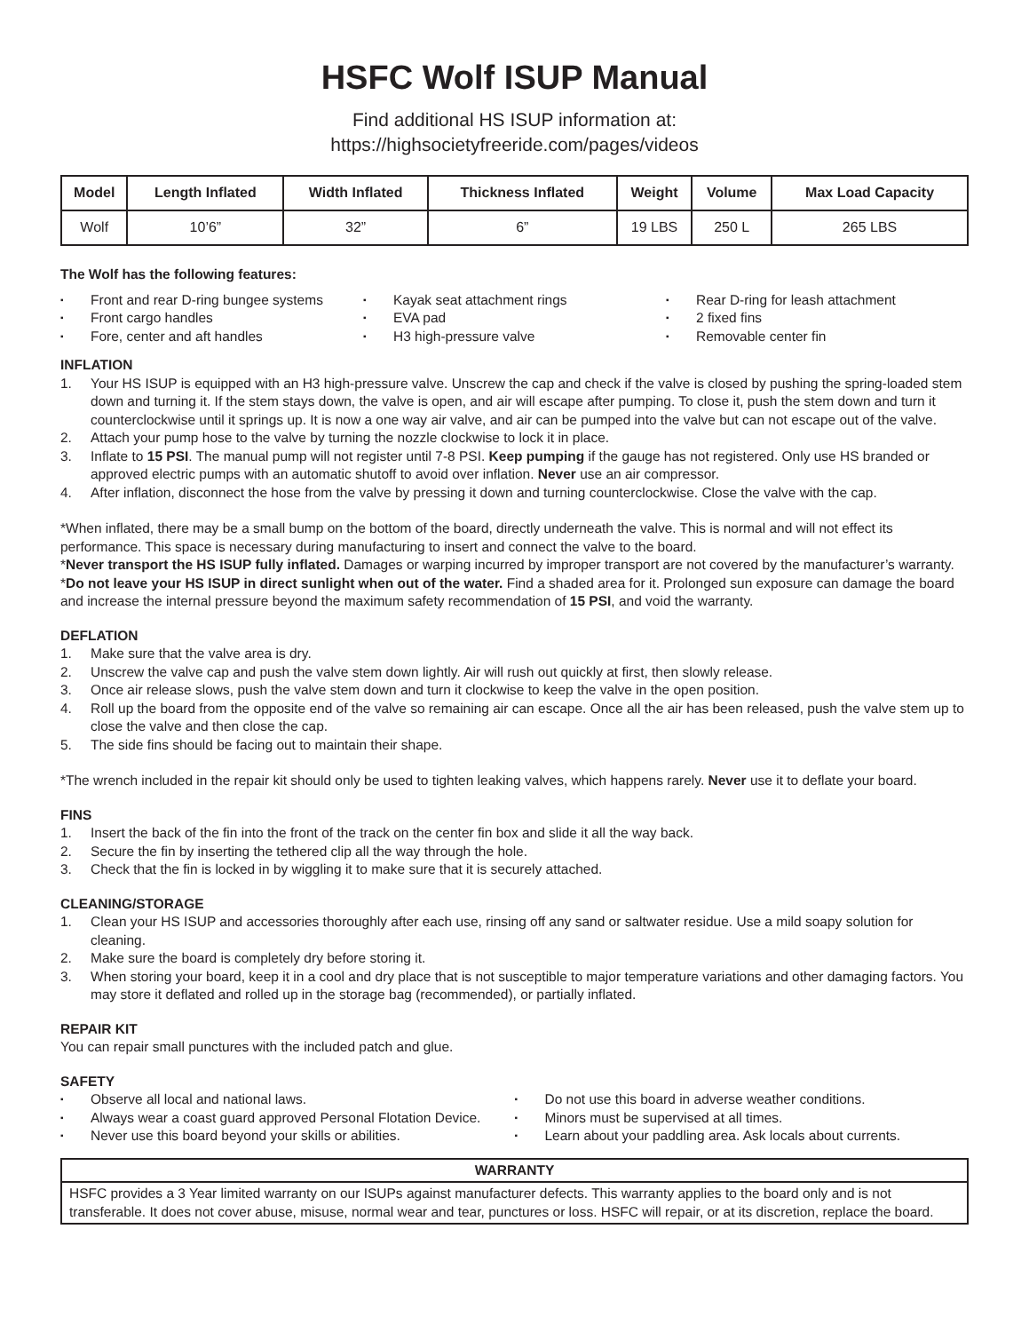HSFC Wolf ISUP Manual
Find additional HS ISUP information at:
https://highsocietyfreeride.com/pages/videos
| Model | Length Inflated | Width Inflated | Thickness Inflated | Weight | Volume | Max Load Capacity |
| --- | --- | --- | --- | --- | --- | --- |
| Wolf | 10’6” | 32” | 6” | 19 LBS | 250 L | 265 LBS |
The Wolf has the following features:
Front and rear D-ring bungee systems
Front cargo handles
Fore, center and aft handles
Kayak seat attachment rings
EVA pad
H3 high-pressure valve
Rear D-ring for leash attachment
2 fixed fins
Removable center fin
INFLATION
1. Your HS ISUP is equipped with an H3 high-pressure valve. Unscrew the cap and check if the valve is closed by pushing the spring-loaded stem down and turning it. If the stem stays down, the valve is open, and air will escape after pumping. To close it, push the stem down and turn it counterclockwise until it springs up. It is now a one way air valve, and air can be pumped into the valve but can not escape out of the valve.
2. Attach your pump hose to the valve by turning the nozzle clockwise to lock it in place.
3. Inflate to 15 PSI. The manual pump will not register until 7-8 PSI. Keep pumping if the gauge has not registered. Only use HS branded or approved electric pumps with an automatic shutoff to avoid over inflation. Never use an air compressor.
4. After inflation, disconnect the hose from the valve by pressing it down and turning counterclockwise. Close the valve with the cap.
*When inflated, there may be a small bump on the bottom of the board, directly underneath the valve. This is normal and will not effect its performance. This space is necessary during manufacturing to insert and connect the valve to the board.
*Never transport the HS ISUP fully inflated. Damages or warping incurred by improper transport are not covered by the manufacturer’s warranty.
*Do not leave your HS ISUP in direct sunlight when out of the water. Find a shaded area for it. Prolonged sun exposure can damage the board and increase the internal pressure beyond the maximum safety recommendation of 15 PSI, and void the warranty.
DEFLATION
1. Make sure that the valve area is dry.
2. Unscrew the valve cap and push the valve stem down lightly. Air will rush out quickly at first, then slowly release.
3. Once air release slows, push the valve stem down and turn it clockwise to keep the valve in the open position.
4. Roll up the board from the opposite end of the valve so remaining air can escape. Once all the air has been released, push the valve stem up to close the valve and then close the cap.
5. The side fins should be facing out to maintain their shape.
*The wrench included in the repair kit should only be used to tighten leaking valves, which happens rarely. Never use it to deflate your board.
FINS
1. Insert the back of the fin into the front of the track on the center fin box and slide it all the way back.
2. Secure the fin by inserting the tethered clip all the way through the hole.
3. Check that the fin is locked in by wiggling it to make sure that it is securely attached.
CLEANING/STORAGE
1. Clean your HS ISUP and accessories thoroughly after each use, rinsing off any sand or saltwater residue. Use a mild soapy solution for cleaning.
2. Make sure the board is completely dry before storing it.
3. When storing your board, keep it in a cool and dry place that is not susceptible to major temperature variations and other damaging factors. You may store it deflated and rolled up in the storage bag (recommended), or partially inflated.
REPAIR KIT
You can repair small punctures with the included patch and glue.
SAFETY
Observe all local and national laws.
Always wear a coast guard approved Personal Flotation Device.
Never use this board beyond your skills or abilities.
Do not use this board in adverse weather conditions.
Minors must be supervised at all times.
Learn about your paddling area. Ask locals about currents.
WARRANTY
HSFC provides a 3 Year limited warranty on our ISUPs against manufacturer defects. This warranty applies to the board only and is not transferable. It does not cover abuse, misuse, normal wear and tear, punctures or loss. HSFC will repair, or at its discretion, replace the board.